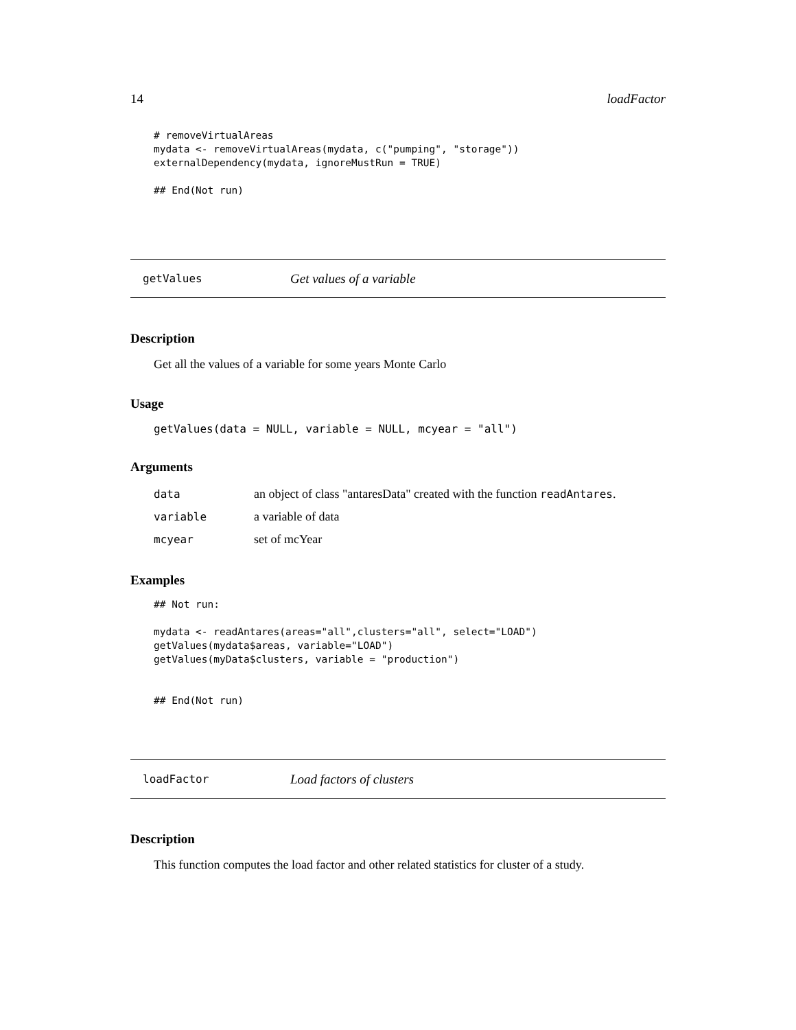14 loadFactor
# removeVirtualAreas
mydata <- removeVirtualAreas(mydata, c("pumping", "storage"))
externalDependency(mydata, ignoreMustRun = TRUE)

## End(Not run)
getValues Get values of a variable
Description
Get all the values of a variable for some years Monte Carlo
Usage
getValues(data = NULL, variable = NULL, mcyear = "all")
Arguments
| data | an object of class "antaresData" created with the function readAntares . |
| variable | a variable of data |
| mcyear | set of mcYear |
Examples
## Not run:

mydata <- readAntares(areas="all",clusters="all", select="LOAD")
getValues(mydata$areas, variable="LOAD")
getValues(myData$clusters, variable = "production")


## End(Not run)
loadFactor Load factors of clusters
Description
This function computes the load factor and other related statistics for cluster of a study.